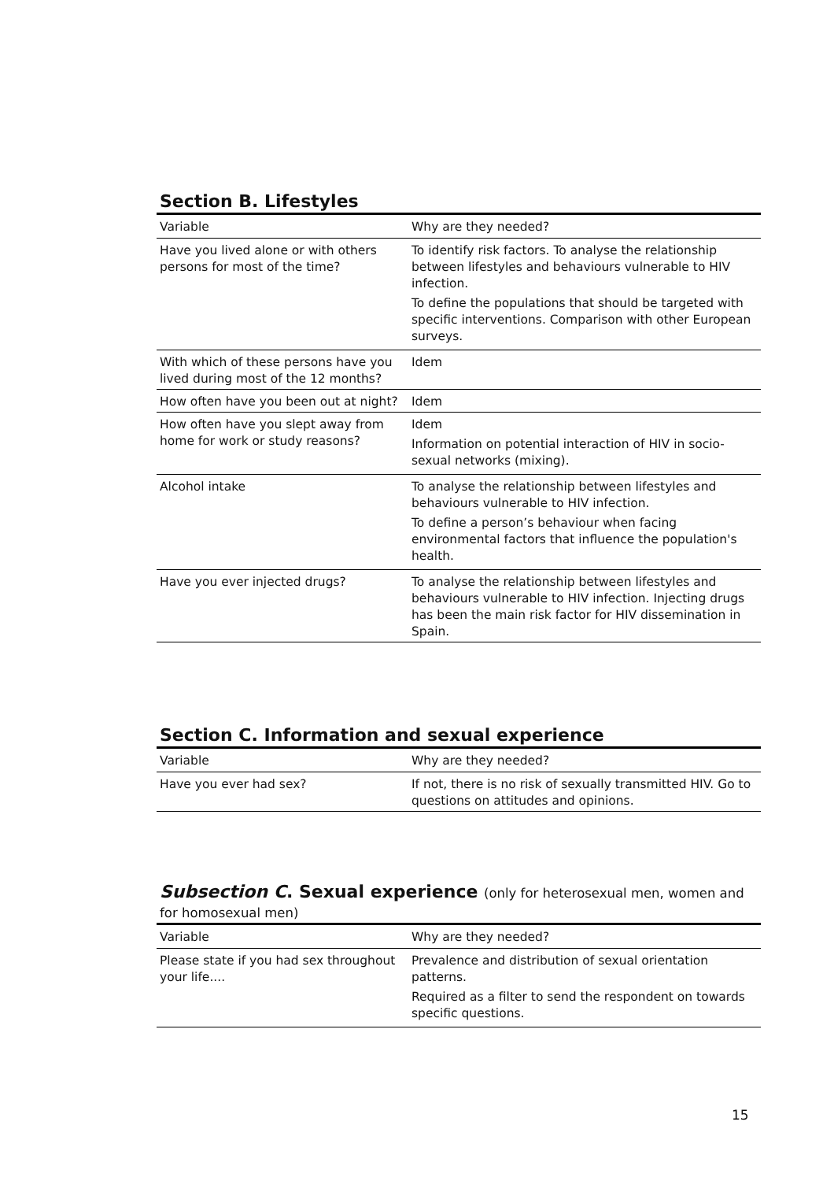Section B. Lifestyles
| Variable | Why are they needed? |
| --- | --- |
| Have you lived alone or with others persons for most of the time? | To identify risk factors. To analyse the relationship between lifestyles and behaviours vulnerable to HIV infection. To define the populations that should be targeted with specific interventions. Comparison with other European surveys. |
| With which of these persons have you lived during most of the 12 months? | Idem |
| How often have you been out at night? | Idem |
| How often have you slept away from home for work or study reasons? | Idem Information on potential interaction of HIV in socio-sexual networks (mixing). |
| Alcohol intake | To analyse the relationship between lifestyles and behaviours vulnerable to HIV infection. To define a person’s behaviour when facing environmental factors that influence the population's health. |
| Have you ever injected drugs? | To analyse the relationship between lifestyles and behaviours vulnerable to HIV infection. Injecting drugs has been the main risk factor for HIV dissemination in Spain. |
Section C. Information and sexual experience
| Variable | Why are they needed? |
| --- | --- |
| Have you ever had sex? | If not, there is no risk of sexually transmitted HIV. Go to questions on attitudes and opinions. |
Subsection C. Sexual experience (only for heterosexual men, women and for homosexual men)
| Variable | Why are they needed? |
| --- | --- |
| Please state if you had sex throughout your life.... | Prevalence and distribution of sexual orientation patterns. Required as a filter to send the respondent on towards specific questions. |
15